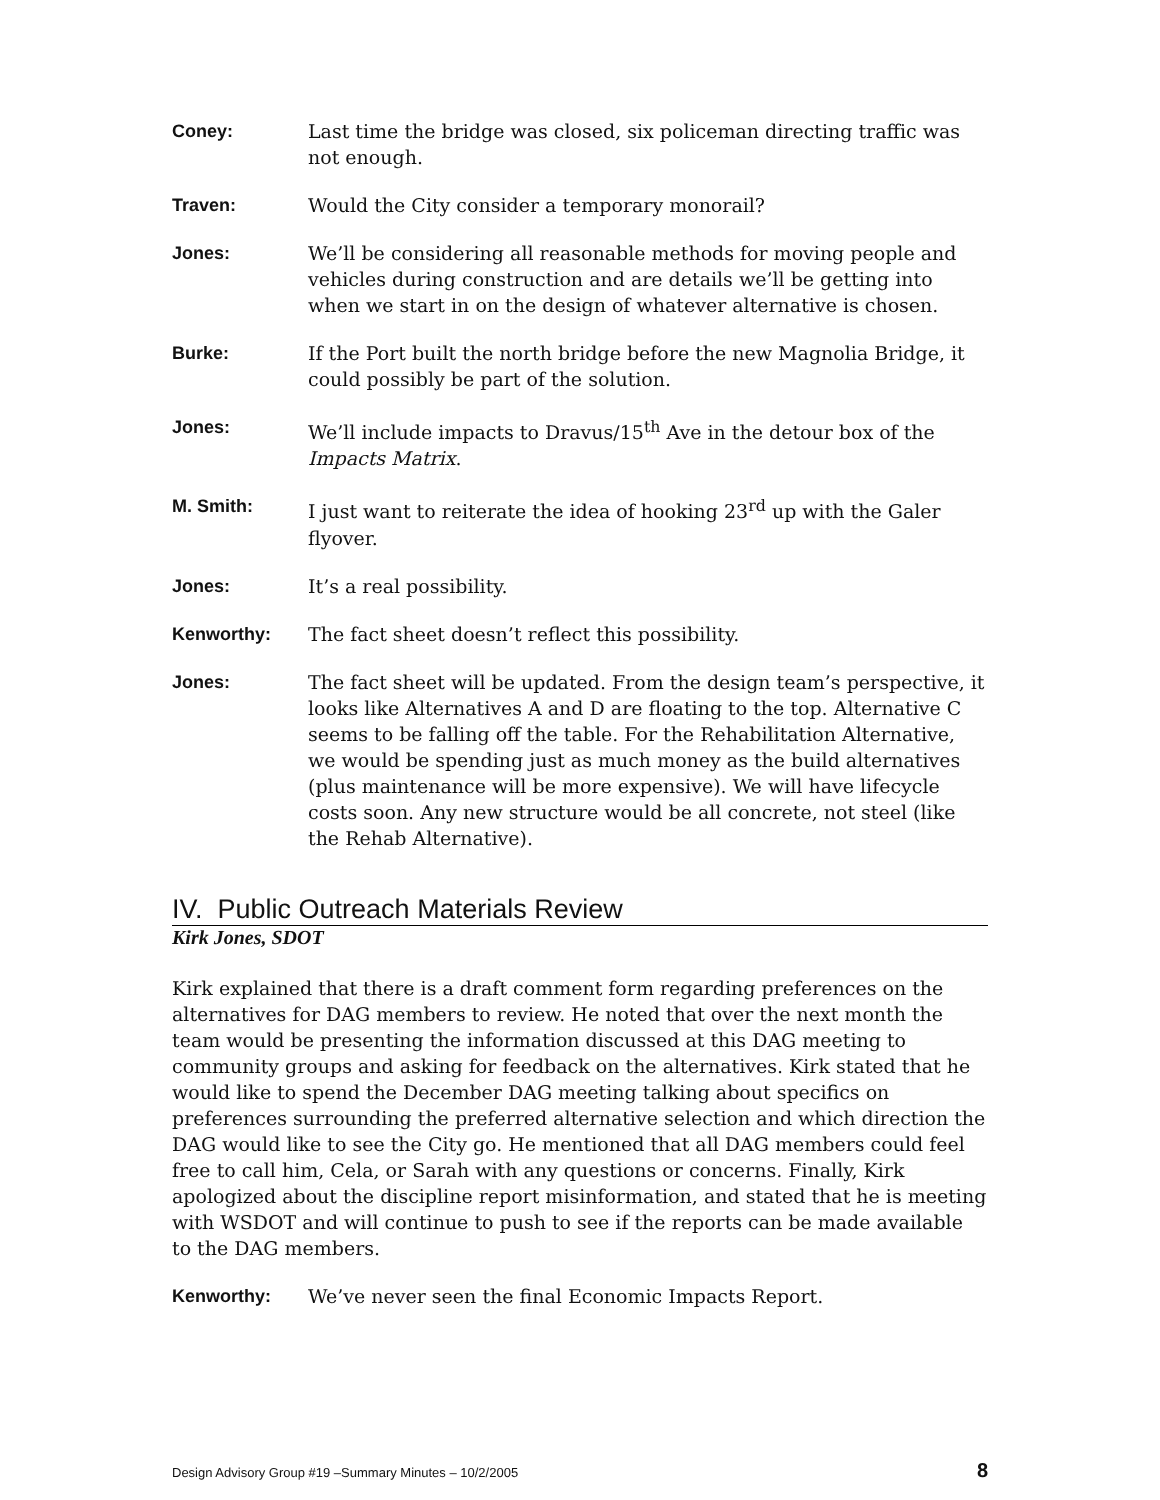Coney: Last time the bridge was closed, six policeman directing traffic was not enough.
Traven: Would the City consider a temporary monorail?
Jones: We’ll be considering all reasonable methods for moving people and vehicles during construction and are details we’ll be getting into when we start in on the design of whatever alternative is chosen.
Burke: If the Port built the north bridge before the new Magnolia Bridge, it could possibly be part of the solution.
Jones: We’ll include impacts to Dravus/15<sup>th</sup> Ave in the detour box of the Impacts Matrix.
M. Smith: I just want to reiterate the idea of hooking 23<sup>rd</sup> up with the Galer flyover.
Jones: It’s a real possibility.
Kenworthy: The fact sheet doesn’t reflect this possibility.
Jones: The fact sheet will be updated. From the design team’s perspective, it looks like Alternatives A and D are floating to the top. Alternative C seems to be falling off the table. For the Rehabilitation Alternative, we would be spending just as much money as the build alternatives (plus maintenance will be more expensive). We will have lifecycle costs soon. Any new structure would be all concrete, not steel (like the Rehab Alternative).
IV. Public Outreach Materials Review
Kirk Jones, SDOT
Kirk explained that there is a draft comment form regarding preferences on the alternatives for DAG members to review. He noted that over the next month the team would be presenting the information discussed at this DAG meeting to community groups and asking for feedback on the alternatives. Kirk stated that he would like to spend the December DAG meeting talking about specifics on preferences surrounding the preferred alternative selection and which direction the DAG would like to see the City go. He mentioned that all DAG members could feel free to call him, Cela, or Sarah with any questions or concerns. Finally, Kirk apologized about the discipline report misinformation, and stated that he is meeting with WSDOT and will continue to push to see if the reports can be made available to the DAG members.
Kenworthy: We’ve never seen the final Economic Impacts Report.
Design Advisory Group #19 –Summary Minutes – 10/2/2005 8